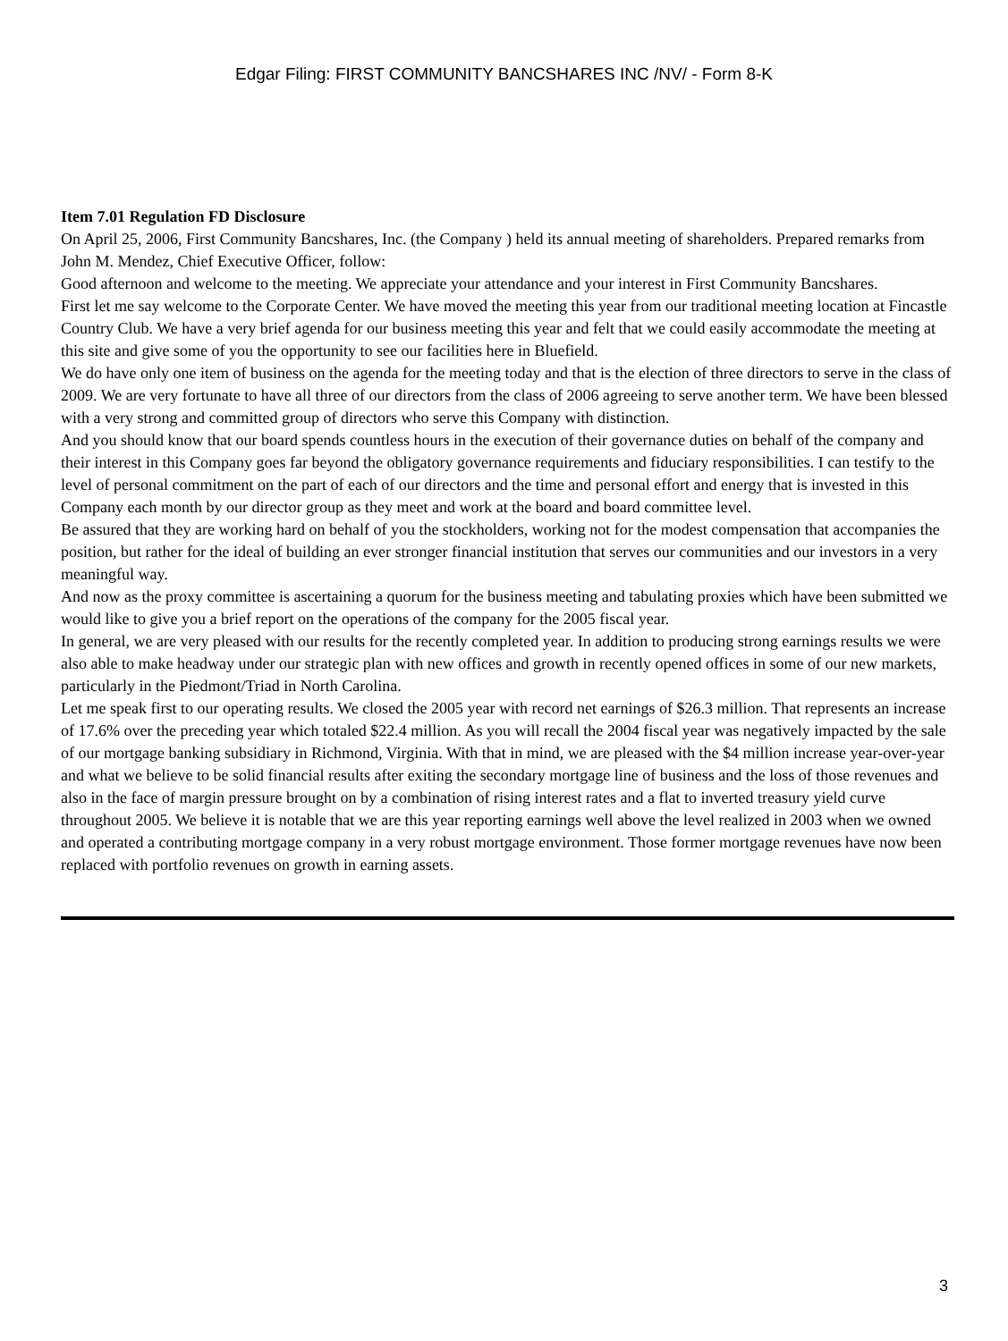Edgar Filing: FIRST COMMUNITY BANCSHARES INC /NV/ - Form 8-K
Item 7.01 Regulation FD Disclosure
On April 25, 2006, First Community Bancshares, Inc. (the Company ) held its annual meeting of shareholders. Prepared remarks from John M. Mendez, Chief Executive Officer, follow:
Good afternoon and welcome to the meeting. We appreciate your attendance and your interest in First Community Bancshares.
First let me say welcome to the Corporate Center. We have moved the meeting this year from our traditional meeting location at Fincastle Country Club. We have a very brief agenda for our business meeting this year and felt that we could easily accommodate the meeting at this site and give some of you the opportunity to see our facilities here in Bluefield.
We do have only one item of business on the agenda for the meeting today and that is the election of three directors to serve in the class of 2009. We are very fortunate to have all three of our directors from the class of 2006 agreeing to serve another term. We have been blessed with a very strong and committed group of directors who serve this Company with distinction.
And you should know that our board spends countless hours in the execution of their governance duties on behalf of the company and their interest in this Company goes far beyond the obligatory governance requirements and fiduciary responsibilities. I can testify to the level of personal commitment on the part of each of our directors and the time and personal effort and energy that is invested in this Company each month by our director group as they meet and work at the board and board committee level.
Be assured that they are working hard on behalf of you the stockholders, working not for the modest compensation that accompanies the position, but rather for the ideal of building an ever stronger financial institution that serves our communities and our investors in a very meaningful way.
And now as the proxy committee is ascertaining a quorum for the business meeting and tabulating proxies which have been submitted we would like to give you a brief report on the operations of the company for the 2005 fiscal year.
In general, we are very pleased with our results for the recently completed year. In addition to producing strong earnings results we were also able to make headway under our strategic plan with new offices and growth in recently opened offices in some of our new markets, particularly in the Piedmont/Triad in North Carolina.
Let me speak first to our operating results. We closed the 2005 year with record net earnings of $26.3 million. That represents an increase of 17.6% over the preceding year which totaled $22.4 million. As you will recall the 2004 fiscal year was negatively impacted by the sale of our mortgage banking subsidiary in Richmond, Virginia. With that in mind, we are pleased with the $4 million increase year-over-year and what we believe to be solid financial results after exiting the secondary mortgage line of business and the loss of those revenues and also in the face of margin pressure brought on by a combination of rising interest rates and a flat to inverted treasury yield curve throughout 2005. We believe it is notable that we are this year reporting earnings well above the level realized in 2003 when we owned and operated a contributing mortgage company in a very robust mortgage environment. Those former mortgage revenues have now been replaced with portfolio revenues on growth in earning assets.
3